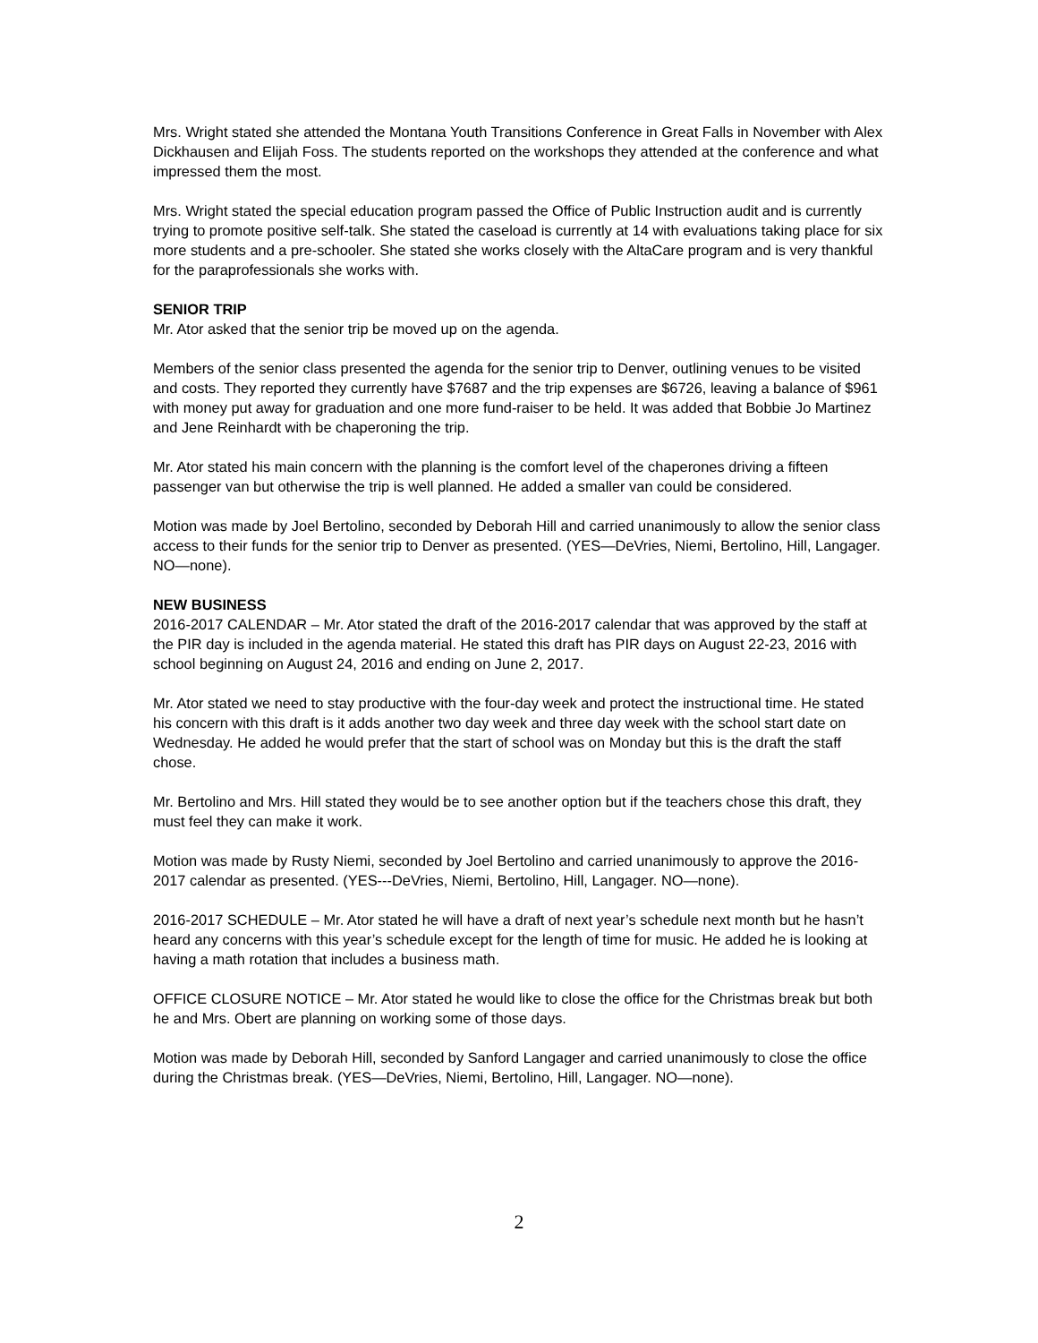Mrs. Wright stated she attended the Montana Youth Transitions Conference in Great Falls in November with Alex Dickhausen and Elijah Foss. The students reported on the workshops they attended at the conference and what impressed them the most.
Mrs. Wright stated the special education program passed the Office of Public Instruction audit and is currently trying to promote positive self-talk. She stated the caseload is currently at 14 with evaluations taking place for six more students and a pre-schooler. She stated she works closely with the AltaCare program and is very thankful for the paraprofessionals she works with.
SENIOR TRIP
Mr. Ator asked that the senior trip be moved up on the agenda.
Members of the senior class presented the agenda for the senior trip to Denver, outlining venues to be visited and costs. They reported they currently have $7687 and the trip expenses are $6726, leaving a balance of $961 with money put away for graduation and one more fund-raiser to be held. It was added that Bobbie Jo Martinez and Jene Reinhardt with be chaperoning the trip.
Mr. Ator stated his main concern with the planning is the comfort level of the chaperones driving a fifteen passenger van but otherwise the trip is well planned. He added a smaller van could be considered.
Motion was made by Joel Bertolino, seconded by Deborah Hill and carried unanimously to allow the senior class access to their funds for the senior trip to Denver as presented. (YES—DeVries, Niemi, Bertolino, Hill, Langager. NO—none).
NEW BUSINESS
2016-2017 CALENDAR – Mr. Ator stated the draft of the 2016-2017 calendar that was approved by the staff at the PIR day is included in the agenda material. He stated this draft has PIR days on August 22-23, 2016 with school beginning on August 24, 2016 and ending on June 2, 2017.
Mr. Ator stated we need to stay productive with the four-day week and protect the instructional time. He stated his concern with this draft is it adds another two day week and three day week with the school start date on Wednesday. He added he would prefer that the start of school was on Monday but this is the draft the staff chose.
Mr. Bertolino and Mrs. Hill stated they would be to see another option but if the teachers chose this draft, they must feel they can make it work.
Motion was made by Rusty Niemi, seconded by Joel Bertolino and carried unanimously to approve the 2016-2017 calendar as presented. (YES---DeVries, Niemi, Bertolino, Hill, Langager. NO—none).
2016-2017 SCHEDULE – Mr. Ator stated he will have a draft of next year’s schedule next month but he hasn’t heard any concerns with this year’s schedule except for the length of time for music. He added he is looking at having a math rotation that includes a business math.
OFFICE CLOSURE NOTICE – Mr. Ator stated he would like to close the office for the Christmas break but both he and Mrs. Obert are planning on working some of those days.
Motion was made by Deborah Hill, seconded by Sanford Langager and carried unanimously to close the office during the Christmas break. (YES—DeVries, Niemi, Bertolino, Hill, Langager. NO—none).
2